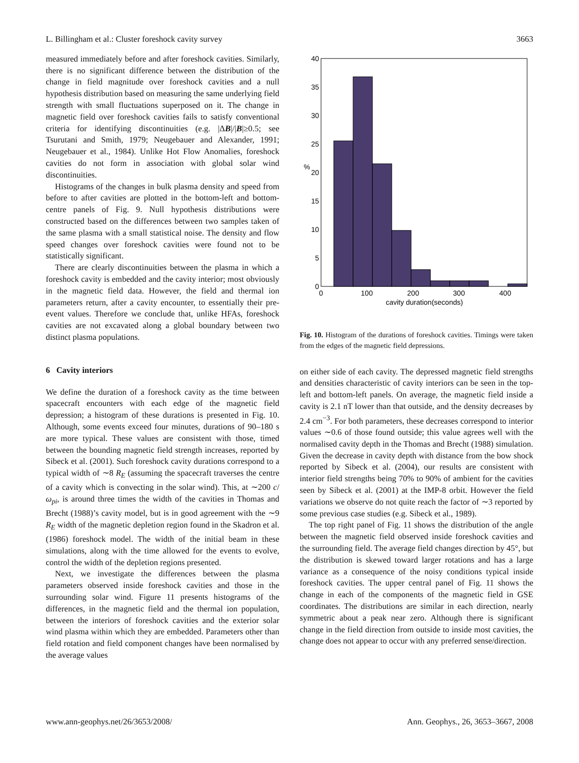L. Billingham et al.: Cluster foreshock cavity survey 3663
measured immediately before and after foreshock cavities. Similarly, there is no significant difference between the distribution of the change in field magnitude over foreshock cavities and a null hypothesis distribution based on measuring the same underlying field strength with small fluctuations superposed on it. The change in magnetic field over foreshock cavities fails to satisfy conventional criteria for identifying discontinuities (e.g. |ΔB|/|B|≥0.5; see Tsurutani and Smith, 1979; Neugebauer and Alexander, 1991; Neugebauer et al., 1984). Unlike Hot Flow Anomalies, foreshock cavities do not form in association with global solar wind discontinuities.
Histograms of the changes in bulk plasma density and speed from before to after cavities are plotted in the bottom-left and bottom-centre panels of Fig. 9. Null hypothesis distributions were constructed based on the differences between two samples taken of the same plasma with a small statistical noise. The density and flow speed changes over foreshock cavities were found not to be statistically significant.
There are clearly discontinuities between the plasma in which a foreshock cavity is embedded and the cavity interior; most obviously in the magnetic field data. However, the field and thermal ion parameters return, after a cavity encounter, to essentially their pre-event values. Therefore we conclude that, unlike HFAs, foreshock cavities are not excavated along a global boundary between two distinct plasma populations.
6 Cavity interiors
We define the duration of a foreshock cavity as the time between spacecraft encounters with each edge of the magnetic field depression; a histogram of these durations is presented in Fig. 10. Although, some events exceed four minutes, durations of 90–180 s are more typical. These values are consistent with those, timed between the bounding magnetic field strength increases, reported by Sibeck et al. (2001). Such foreshock cavity durations correspond to a typical width of ∼8 R<sub>E</sub> (assuming the spacecraft traverses the centre of a cavity which is convecting in the solar wind). This, at ∼200 c/ω<sub>pi</sub>, is around three times the width of the cavities in Thomas and Brecht (1988)’s cavity model, but is in good agreement with the ∼9 R<sub>E</sub> width of the magnetic depletion region found in the Skadron et al. (1986) foreshock model. The width of the initial beam in these simulations, along with the time allowed for the events to evolve, control the width of the depletion regions presented.
Next, we investigate the differences between the plasma parameters observed inside foreshock cavities and those in the surrounding solar wind. Figure 11 presents histograms of the differences, in the magnetic field and the thermal ion population, between the interiors of foreshock cavities and the exterior solar wind plasma within which they are embedded. Parameters other than field rotation and field component changes have been normalised by the average values
40
35
30
25
20
15
10
5
0
%
0
100
200
300
400
cavity duration(seconds)
Fig. 10. Histogram of the durations of foreshock cavities. Timings were taken from the edges of the magnetic field depressions.
on either side of each cavity. The depressed magnetic field strengths and densities characteristic of cavity interiors can be seen in the top-left and bottom-left panels. On average, the magnetic field inside a cavity is 2.1 nT lower than that outside, and the density decreases by 2.4 cm<sup>−3</sup>. For both parameters, these decreases correspond to interior values ∼0.6 of those found outside; this value agrees well with the normalised cavity depth in the Thomas and Brecht (1988) simulation. Given the decrease in cavity depth with distance from the bow shock reported by Sibeck et al. (2004), our results are consistent with interior field strengths being 70% to 90% of ambient for the cavities seen by Sibeck et al. (2001) at the IMP-8 orbit. However the field variations we observe do not quite reach the factor of ∼3 reported by some previous case studies (e.g. Sibeck et al., 1989).
The top right panel of Fig. 11 shows the distribution of the angle between the magnetic field observed inside foreshock cavities and the surrounding field. The average field changes direction by 45°, but the distribution is skewed toward larger rotations and has a large variance as a consequence of the noisy conditions typical inside foreshock cavities. The upper central panel of Fig. 11 shows the change in each of the components of the magnetic field in GSE coordinates. The distributions are similar in each direction, nearly symmetric about a peak near zero. Although there is significant change in the field direction from outside to inside most cavities, the change does not appear to occur with any preferred sense/direction.
www.ann-geophys.net/26/3653/2008/ Ann. Geophys., 26, 3653–3667, 2008